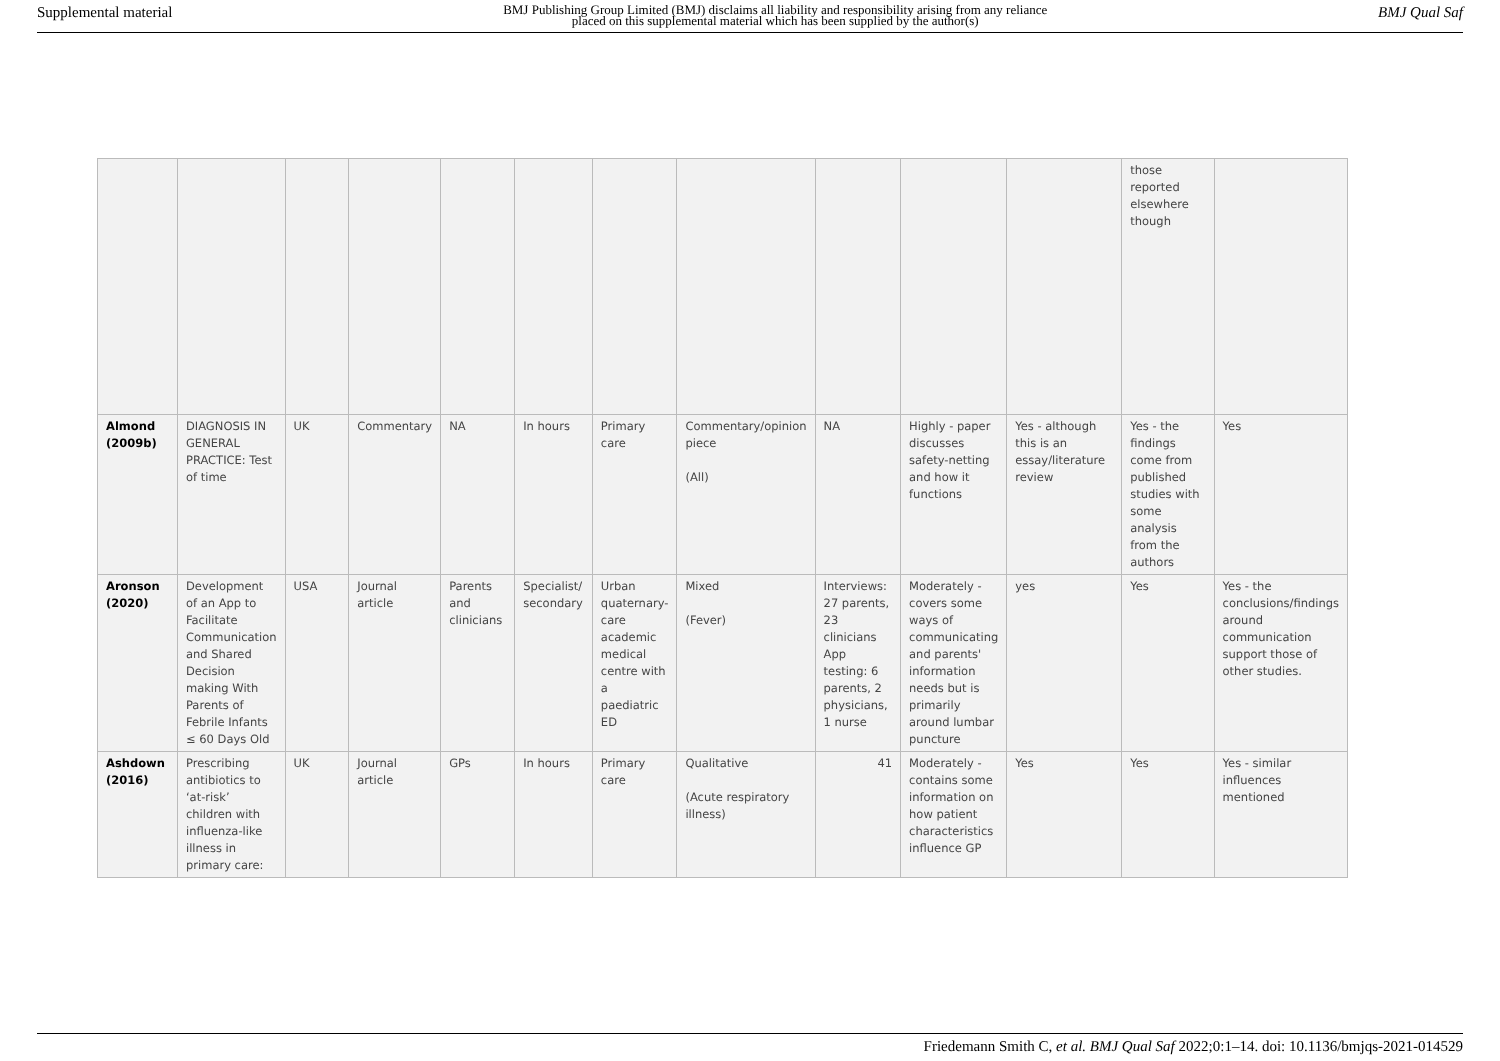Supplemental material BMJ Publishing Group Limited (BMJ) disclaims all liability and responsibility arising from any reliance
placed on this supplemental material which has been supplied by the author(s) BMJ Qual Saf
| | | | | | | | | | | | those reported elsewhere though | |
| Almond (2009b) | DIAGNOSIS IN GENERAL PRACTICE: Test of time | UK | Commentary | NA | In hours | Primary care | Commentary/opinion piece (All) | NA | Highly - paper discusses safety-netting and how it functions | Yes - although this is an essay/literature review | Yes - the findings come from published studies with some analysis from the authors | Yes |
| Aronson (2020) | Development of an App to Facilitate Communication and Shared Decision making With Parents of Febrile Infants ≤ 60 Days Old | USA | Journal article | Parents and clinicians | Specialist/ secondary | Urban quaternary-care academic medical centre with a paediatric ED | Mixed (Fever) | Interviews: 27 parents, 23 clinicians App testing: 6 parents, 2 physicians, 1 nurse | Moderately - covers some ways of communicating and parents' information needs but is primarily around lumbar puncture | yes | Yes | Yes - the conclusions/findings around communication support those of other studies. |
| Ashdown (2016) | Prescribing antibiotics to ‘at-risk’ children with influenza-like illness in primary care: | UK | Journal article | GPs | In hours | Primary care | Qualitative (Acute respiratory illness) | 41 | Moderately - contains some information on how patient characteristics influence GP | Yes | Yes | Yes - similar influences mentioned |
Friedemann Smith C, et al. BMJ Qual Saf 2022;0:1–14. doi: 10.1136/bmjqs-2021-014529